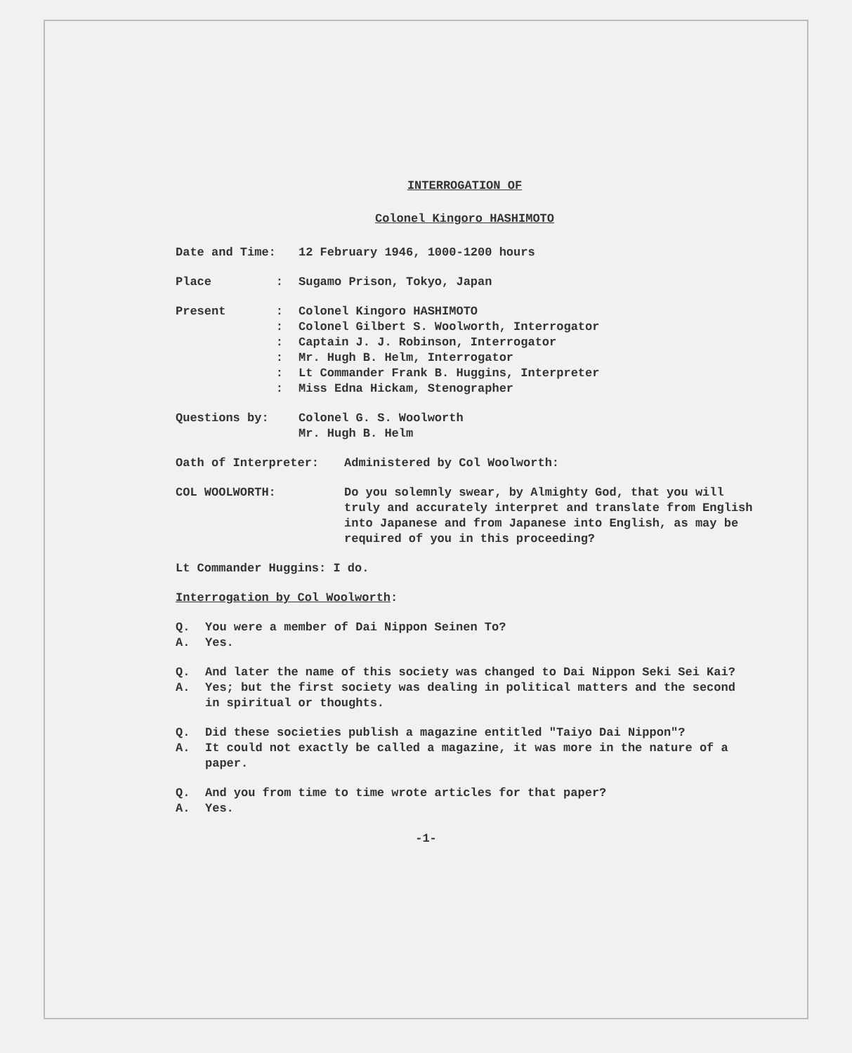INTERROGATION OF
Colonel Kingoro HASHIMOTO
Date and Time: 12 February 1946, 1000-1200 hours
Place : Sugamo Prison, Tokyo, Japan
Present :
:
:
:
:
:
Colonel Kingoro HASHIMOTO
Colonel Gilbert S. Woolworth, Interrogator
Captain J. J. Robinson, Interrogator
Mr. Hugh B. Helm, Interrogator
Lt Commander Frank B. Huggins, Interpreter
Miss Edna Hickam, Stenographer
Questions by: Colonel G. S. Woolworth
Mr. Hugh B. Helm
Oath of Interpreter: Administered by Col Woolworth:
COL WOOLWORTH: Do you solemnly swear, by Almighty God, that you will truly and accurately interpret and translate from English into Japanese and from Japanese into English, as may be required of you in this proceeding?
Lt Commander Huggins: I do.
Interrogation by Col Woolworth:
Q. You were a member of Dai Nippon Seinen To?
A. Yes.
Q. And later the name of this society was changed to Dai Nippon Seki Sei Kai?
A. Yes; but the first society was dealing in political matters and the second in spiritual or thoughts.
Q. Did these societies publish a magazine entitled "Taiyo Dai Nippon"?
A. It could not exactly be called a magazine, it was more in the nature of a paper.
Q. And you from time to time wrote articles for that paper?
A. Yes.
-1-